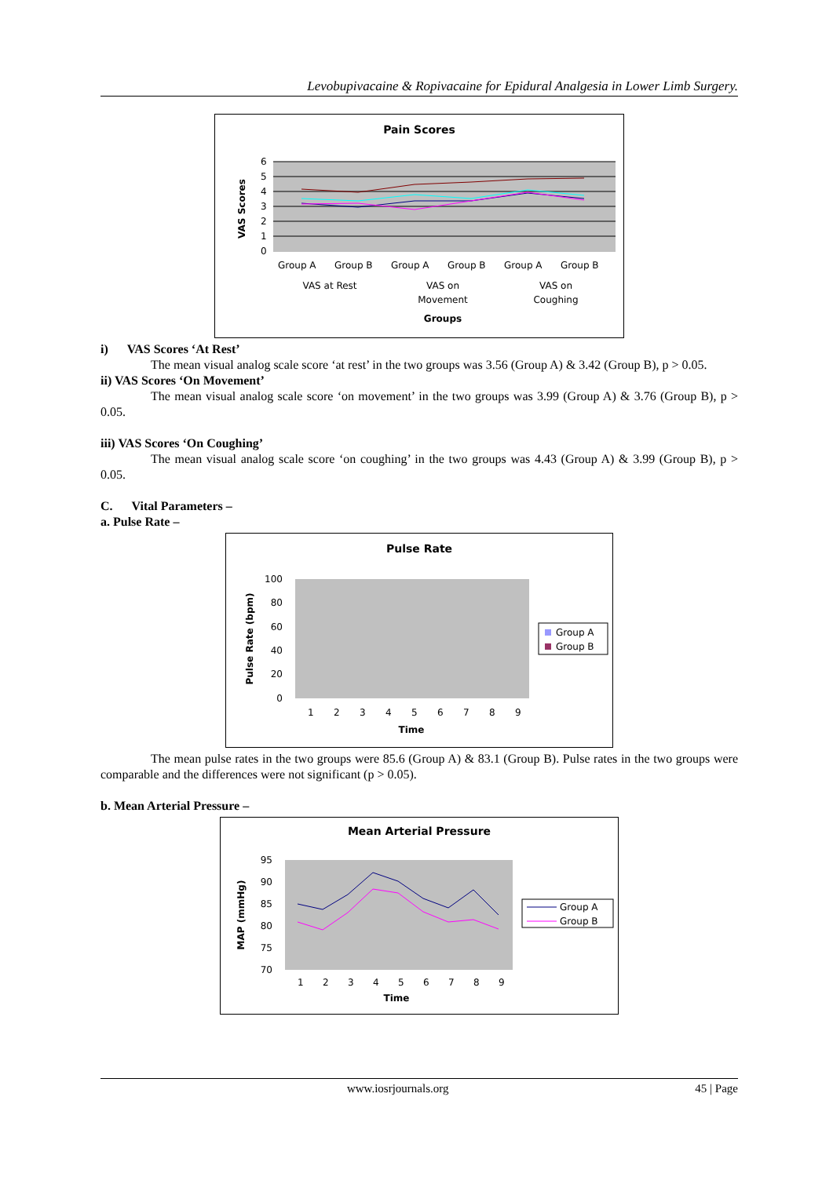Levobupivacaine & Ropivacaine for Epidural Analgesia in Lower Limb Surgery.
Pain Scores
6
5
4
3
2
1
0
VAS Scores
Group A
Group B
Group A
Group B
Group A
Group B
VAS at Rest
VAS on
Movement
VAS on
Coughing
Groups
i) VAS Scores ‘At Rest’
The mean visual analog scale score ‘at rest’ in the two groups was 3.56 (Group A) & 3.42 (Group B), p > 0.05.
ii) VAS Scores ‘On Movement’
The mean visual analog scale score ‘on movement’ in the two groups was 3.99 (Group A) & 3.76 (Group B), p > 0.05.
iii) VAS Scores ‘On Coughing’
The mean visual analog scale score ‘on coughing’ in the two groups was 4.43 (Group A) & 3.99 (Group B), p > 0.05.
C. Vital Parameters –
a. Pulse Rate –
Pulse Rate
100
80
60
40
20
0
Pulse Rate (bpm)
1
2
3
4
5
6
7
8
9
Time
Group A
Group B
The mean pulse rates in the two groups were 85.6 (Group A) & 83.1 (Group B). Pulse rates in the two groups were comparable and the differences were not significant (p > 0.05).
b. Mean Arterial Pressure –
Mean Arterial Pressure
95
90
85
80
75
70
MAP (mmHg)
1
2
3
4
5
6
7
8
9
Time
Group A
Group B
www.iosrjournals.org 45 | Page